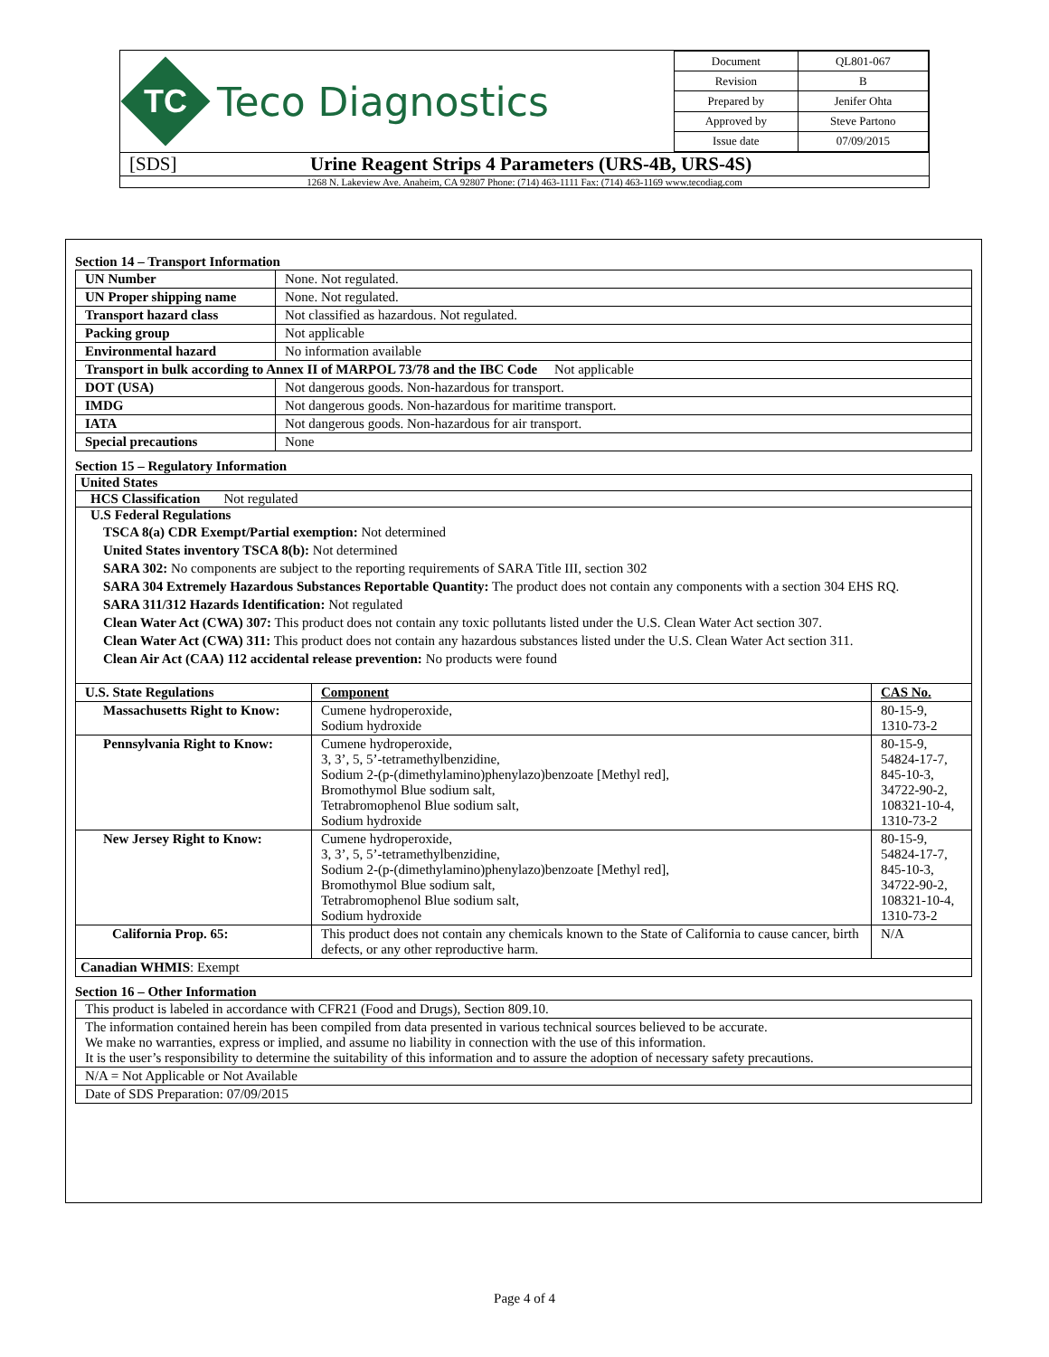TC
Teco Diagnostics
| Document | QL801-067 |
| Revision | B |
| Prepared by | Jenifer Ohta |
| Approved by | Steve Partono |
| Issue date | 07/09/2015 |
[SDS] Urine Reagent Strips 4 Parameters (URS-4B, URS-4S)
1268 N. Lakeview Ave. Anaheim, CA 92807 Phone: (714) 463-1111 Fax: (714) 463-1169 www.tecodiag.com
Section 14 – Transport Information
| UN Number | None. Not regulated. |
| UN Proper shipping name | None. Not regulated. |
| Transport hazard class | Not classified as hazardous. Not regulated. |
| Packing group | Not applicable |
| Environmental hazard | No information available |
| Transport in bulk according to Annex II of MARPOL 73/78 and the IBC Code Not applicable | |
| DOT (USA) | Not dangerous goods. Non-hazardous for transport. |
| IMDG | Not dangerous goods. Non-hazardous for maritime transport. |
| IATA | Not dangerous goods. Non-hazardous for air transport. |
| Special precautions | None |
Section 15 – Regulatory Information
United States
HCS Classification Not regulated
U.S Federal Regulations
TSCA 8(a) CDR Exempt/Partial exemption: Not determined
United States inventory TSCA 8(b): Not determined
SARA 302: No components are subject to the reporting requirements of SARA Title III, section 302
SARA 304 Extremely Hazardous Substances Reportable Quantity: The product does not contain any components with a section 304 EHS RQ.
SARA 311/312 Hazards Identification: Not regulated
Clean Water Act (CWA) 307: This product does not contain any toxic pollutants listed under the U.S. Clean Water Act section 307.
Clean Water Act (CWA) 311: This product does not contain any hazardous substances listed under the U.S. Clean Water Act section 311.
Clean Air Act (CAA) 112 accidental release prevention: No products were found
| U.S. State Regulations | Component | CAS No. |
| Massachusetts Right to Know: | Cumene hydroperoxide, Sodium hydroxide | 80-15-9, 1310-73-2 |
| Pennsylvania Right to Know: | Cumene hydroperoxide, 3, 3’, 5, 5’-tetramethylbenzidine, Sodium 2-(p-(dimethylamino)phenylazo)benzoate [Methyl red], Bromothymol Blue sodium salt, Tetrabromophenol Blue sodium salt, Sodium hydroxide | 80-15-9, 54824-17-7, 845-10-3, 34722-90-2, 108321-10-4, 1310-73-2 |
| New Jersey Right to Know: | Cumene hydroperoxide, 3, 3’, 5, 5’-tetramethylbenzidine, Sodium 2-(p-(dimethylamino)phenylazo)benzoate [Methyl red], Bromothymol Blue sodium salt, Tetrabromophenol Blue sodium salt, Sodium hydroxide | 80-15-9, 54824-17-7, 845-10-3, 34722-90-2, 108321-10-4, 1310-73-2 |
| California Prop. 65: | This product does not contain any chemicals known to the State of California to cause cancer, birth defects, or any other reproductive harm. | N/A |
| Canadian WHMIS : Exempt | | |
Section 16 – Other Information
| This product is labeled in accordance with CFR21 (Food and Drugs), Section 809.10. |
| The information contained herein has been compiled from data presented in various technical sources believed to be accurate. We make no warranties, express or implied, and assume no liability in connection with the use of this information. It is the user’s responsibility to determine the suitability of this information and to assure the adoption of necessary safety precautions. |
| N/A = Not Applicable or Not Available |
| Date of SDS Preparation: 07/09/2015 |
Page 4 of 4